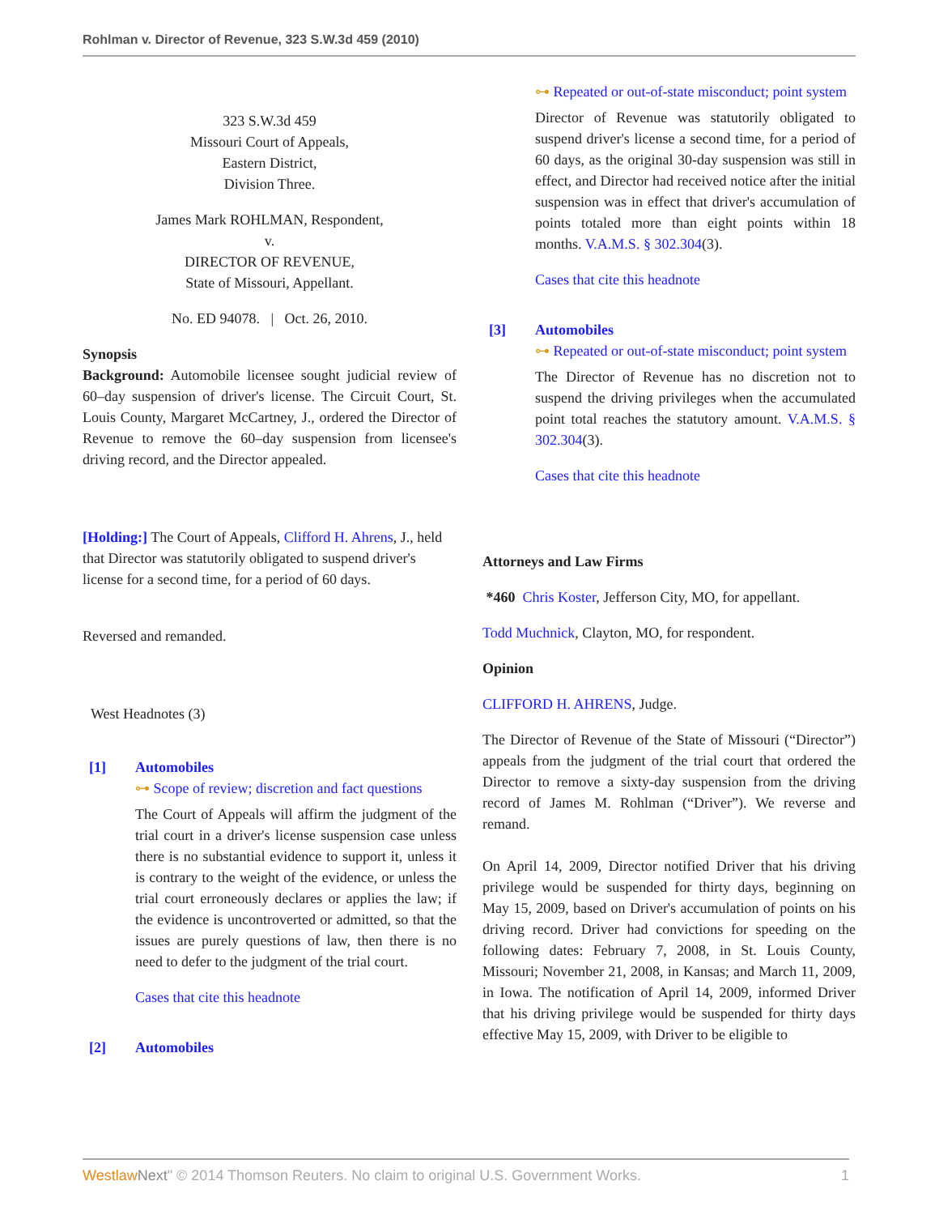Rohlman v. Director of Revenue, 323 S.W.3d 459 (2010)
323 S.W.3d 459
Missouri Court of Appeals,
Eastern District,
Division Three.
James Mark ROHLMAN, Respondent,
v.
DIRECTOR OF REVENUE,
State of Missouri, Appellant.
No. ED 94078. | Oct. 26, 2010.
Synopsis
Background: Automobile licensee sought judicial review of 60–day suspension of driver's license. The Circuit Court, St. Louis County, Margaret McCartney, J., ordered the Director of Revenue to remove the 60–day suspension from licensee's driving record, and the Director appealed.
[Holding:] The Court of Appeals, Clifford H. Ahrens, J., held that Director was statutorily obligated to suspend driver's license for a second time, for a period of 60 days.
Reversed and remanded.
West Headnotes (3)
[1] Automobiles
⊶ Scope of review; discretion and fact questions
The Court of Appeals will affirm the judgment of the trial court in a driver's license suspension case unless there is no substantial evidence to support it, unless it is contrary to the weight of the evidence, or unless the trial court erroneously declares or applies the law; if the evidence is uncontroverted or admitted, so that the issues are purely questions of law, then there is no need to defer to the judgment of the trial court.
Cases that cite this headnote
[2] Automobiles
⊶ Repeated or out-of-state misconduct; point system
Director of Revenue was statutorily obligated to suspend driver's license a second time, for a period of 60 days, as the original 30-day suspension was still in effect, and Director had received notice after the initial suspension was in effect that driver's accumulation of points totaled more than eight points within 18 months. V.A.M.S. § 302.304(3).
Cases that cite this headnote
[3] Automobiles
⊶ Repeated or out-of-state misconduct; point system
The Director of Revenue has no discretion not to suspend the driving privileges when the accumulated point total reaches the statutory amount. V.A.M.S. § 302.304(3).
Cases that cite this headnote
Attorneys and Law Firms
*460 Chris Koster, Jefferson City, MO, for appellant.
Todd Muchnick, Clayton, MO, for respondent.
Opinion
CLIFFORD H. AHRENS, Judge.
The Director of Revenue of the State of Missouri (“Director”) appeals from the judgment of the trial court that ordered the Director to remove a sixty-day suspension from the driving record of James M. Rohlman (“Driver”). We reverse and remand.
On April 14, 2009, Director notified Driver that his driving privilege would be suspended for thirty days, beginning on May 15, 2009, based on Driver's accumulation of points on his driving record. Driver had convictions for speeding on the following dates: February 7, 2008, in St. Louis County, Missouri; November 21, 2008, in Kansas; and March 11, 2009, in Iowa. The notification of April 14, 2009, informed Driver that his driving privilege would be suspended for thirty days effective May 15, 2009, with Driver to be eligible to
Westlaw Next" © 2014 Thomson Reuters. No claim to original U.S. Government Works. 1